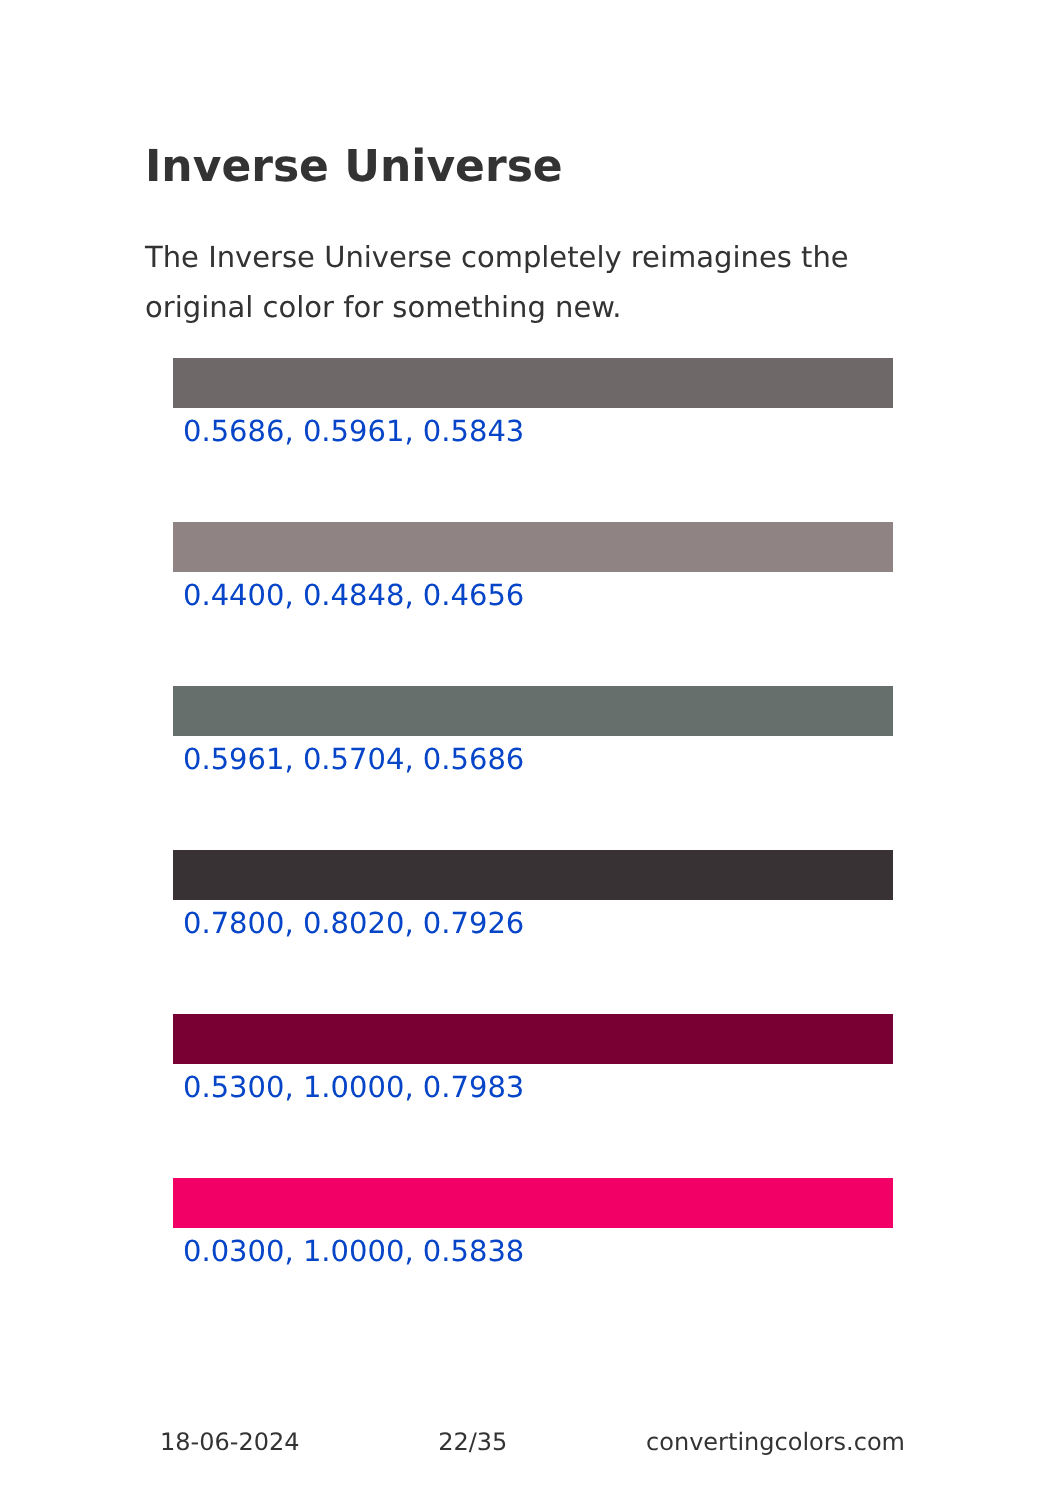Inverse Universe
The Inverse Universe completely reimagines the original color for something new.
0.5686, 0.5961, 0.5843
0.4400, 0.4848, 0.4656
0.5961, 0.5704, 0.5686
0.7800, 0.8020, 0.7926
0.5300, 1.0000, 0.7983
0.0300, 1.0000, 0.5838
18-06-2024 22/35 convertingcolors.com